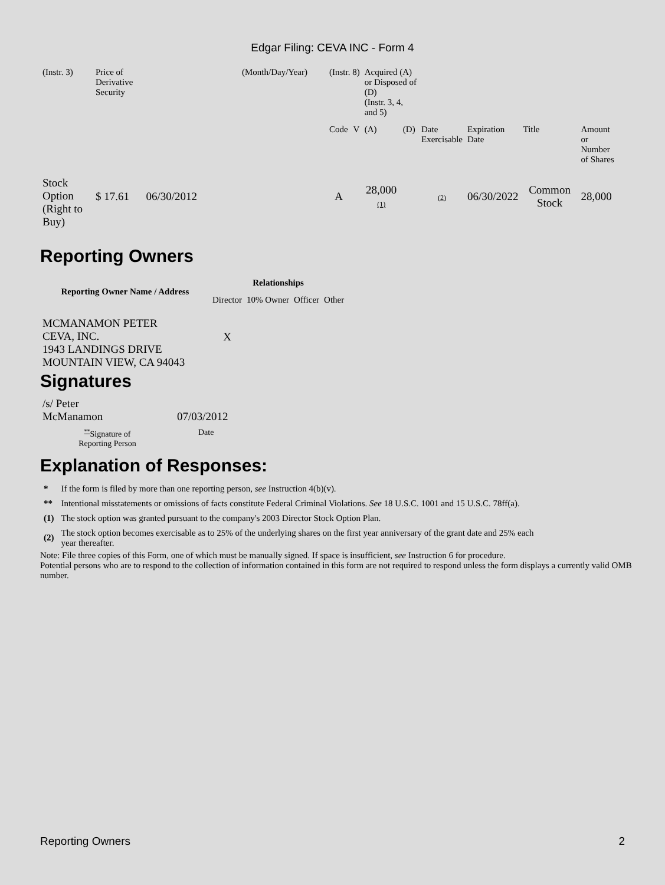Edgar Filing: CEVA INC - Form 4
| (Instr. 3) | Price of Derivative Security | (Month/Day/Year) | (Instr. 8) | | Acquired (A) or Disposed of (D) (Instr. 3, 4, and 5) | | | | | |
| | | | Code | V | (A) | (D) | Date Exercisable | Expiration Date | Title | Amount or Number of Shares |
| Stock Option (Right to Buy) | $ 17.61 06/30/2012 | | A | | 28,000 (1) | | (2) | 06/30/2022 | Common Stock | 28,000 |
Reporting Owners
| Reporting Owner Name / Address | Relationships | | | |
| --- | --- | --- | --- | --- |
| | Director | 10% Owner | Officer | Other |
| MCMANAMON PETER CEVA, INC. 1943 LANDINGS DRIVE MOUNTAIN VIEW, CA 94043 | X | | | |
Signatures
| /s/ Peter McManamon | 07/03/2012 |
| <sup>**</sup> Signature of Reporting Person | Date |
Explanation of Responses:
| * | If the form is filed by more than one reporting person, see Instruction 4(b)(v). |
| ** | Intentional misstatements or omissions of facts constitute Federal Criminal Violations. See 18 U.S.C. 1001 and 15 U.S.C. 78ff(a). |
| (1) | The stock option was granted pursuant to the company's 2003 Director Stock Option Plan. |
| (2) | The stock option becomes exercisable as to 25% of the underlying shares on the first year anniversary of the grant date and 25% each year thereafter. |
Note: File three copies of this Form, one of which must be manually signed. If space is insufficient, see Instruction 6 for procedure.
Potential persons who are to respond to the collection of information contained in this form are not required to respond unless the form displays a currently valid OMB number.
Reporting Owners 2